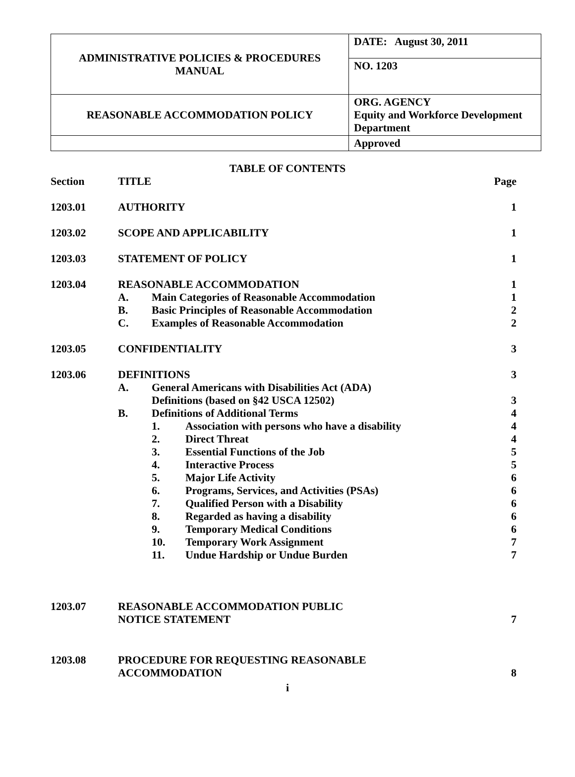| ADMINISTRATIVE POLICIES & PROCEDURES MANUAL | DATE: August 30, 2011 |
| | NO. 1203 |
| REASONABLE ACCOMMODATION POLICY | ORG. AGENCY Equity and Workforce Development Department |
| | Approved |
TABLE OF CONTENTS
| Section | TITLE | | | Page |
| 1203.01 | AUTHORITY | | | 1 |
| 1203.02 | SCOPE AND APPLICABILITY | | | 1 |
| 1203.03 | STATEMENT OF POLICY | | | 1 |
| 1203.04 | REASONABLE ACCOMMODATION | | | 1 |
| | A. | Main Categories of Reasonable Accommodation | | 1 |
| | B. | Basic Principles of Reasonable Accommodation | | 2 |
| | C. | Examples of Reasonable Accommodation | | 2 |
| 1203.05 | CONFIDENTIALITY | | | 3 |
| 1203.06 | DEFINITIONS | | | 3 |
| | A. | General Americans with Disabilities Act (ADA) | | |
| | | Definitions (based on §42 USCA 12502) | | 3 |
| | B. | Definitions of Additional Terms | | 4 |
| | | 1. | Association with persons who have a disability | 4 |
| | | 2. | Direct Threat | 4 |
| | | 3. | Essential Functions of the Job | 5 |
| | | 4. | Interactive Process | 5 |
| | | 5. | Major Life Activity | 6 |
| | | 6. | Programs, Services, and Activities (PSAs) | 6 |
| | | 7. | Qualified Person with a Disability | 6 |
| | | 8. | Regarded as having a disability | 6 |
| | | 9. | Temporary Medical Conditions | 6 |
| | | 10. | Temporary Work Assignment | 7 |
| | | 11. | Undue Hardship or Undue Burden | 7 |
| 1203.07 | REASONABLE ACCOMMODATION PUBLIC NOTICE STATEMENT | | | 7 |
| 1203.08 | PROCEDURE FOR REQUESTING REASONABLE ACCOMMODATION | | | 8 |
i